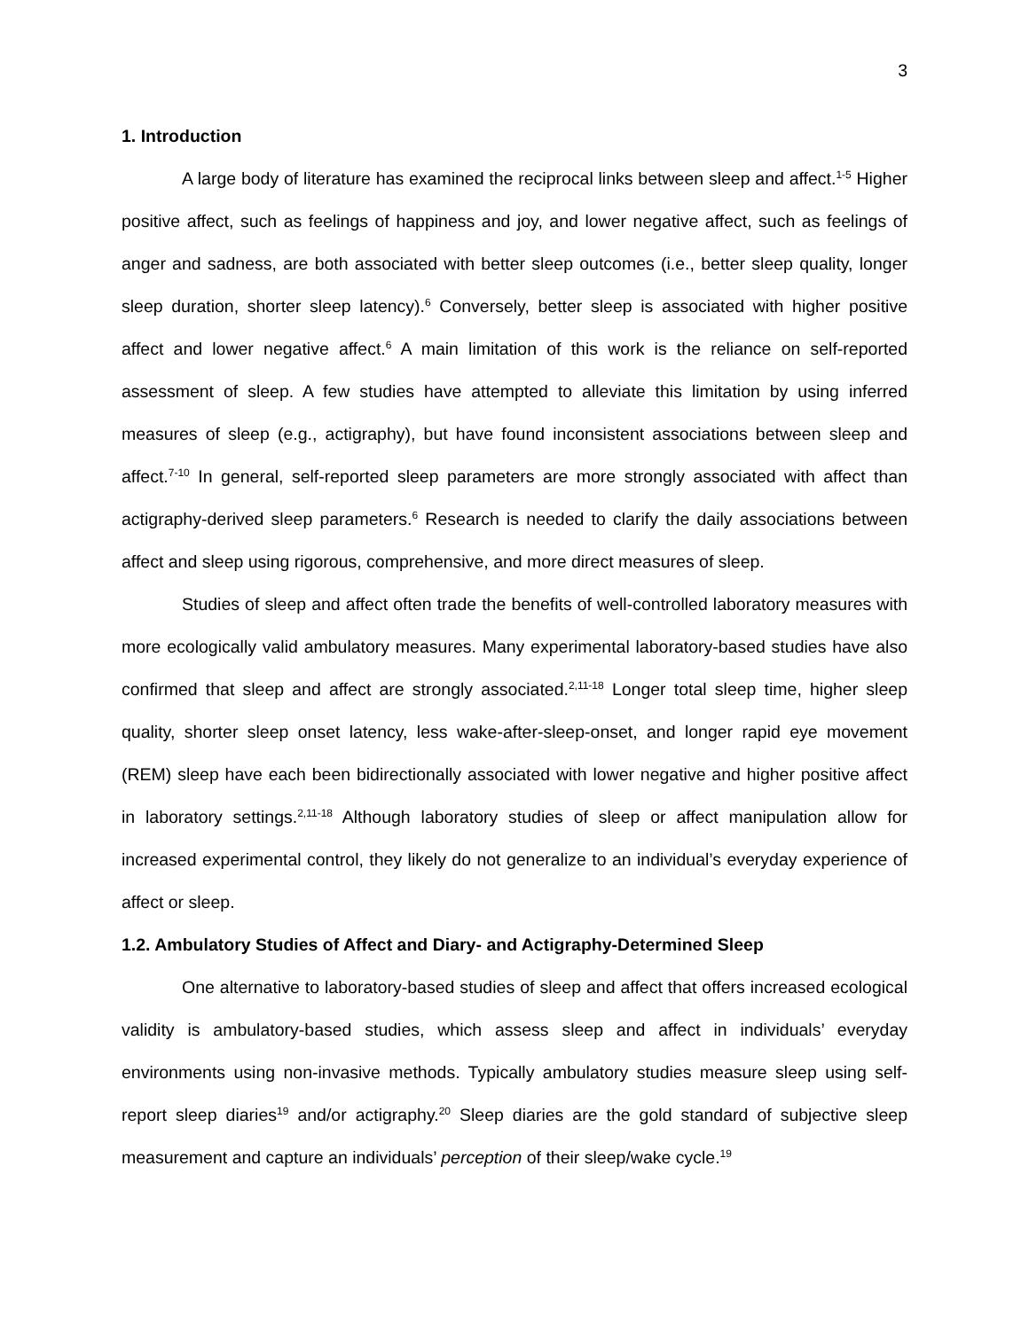3
1. Introduction
A large body of literature has examined the reciprocal links between sleep and affect.<sup>1-5</sup> Higher positive affect, such as feelings of happiness and joy, and lower negative affect, such as feelings of anger and sadness, are both associated with better sleep outcomes (i.e., better sleep quality, longer sleep duration, shorter sleep latency).<sup>6</sup> Conversely, better sleep is associated with higher positive affect and lower negative affect.<sup>6</sup> A main limitation of this work is the reliance on self-reported assessment of sleep. A few studies have attempted to alleviate this limitation by using inferred measures of sleep (e.g., actigraphy), but have found inconsistent associations between sleep and affect.<sup>7-10</sup> In general, self-reported sleep parameters are more strongly associated with affect than actigraphy-derived sleep parameters.<sup>6</sup> Research is needed to clarify the daily associations between affect and sleep using rigorous, comprehensive, and more direct measures of sleep.
Studies of sleep and affect often trade the benefits of well-controlled laboratory measures with more ecologically valid ambulatory measures. Many experimental laboratory-based studies have also confirmed that sleep and affect are strongly associated.<sup>2,11-18</sup> Longer total sleep time, higher sleep quality, shorter sleep onset latency, less wake-after-sleep-onset, and longer rapid eye movement (REM) sleep have each been bidirectionally associated with lower negative and higher positive affect in laboratory settings.<sup>2,11-18</sup> Although laboratory studies of sleep or affect manipulation allow for increased experimental control, they likely do not generalize to an individual’s everyday experience of affect or sleep.
1.2. Ambulatory Studies of Affect and Diary- and Actigraphy-Determined Sleep
One alternative to laboratory-based studies of sleep and affect that offers increased ecological validity is ambulatory-based studies, which assess sleep and affect in individuals’ everyday environments using non-invasive methods. Typically ambulatory studies measure sleep using self-report sleep diaries<sup>19</sup> and/or actigraphy.<sup>20</sup> Sleep diaries are the gold standard of subjective sleep measurement and capture an individuals’ perception of their sleep/wake cycle.<sup>19</sup>